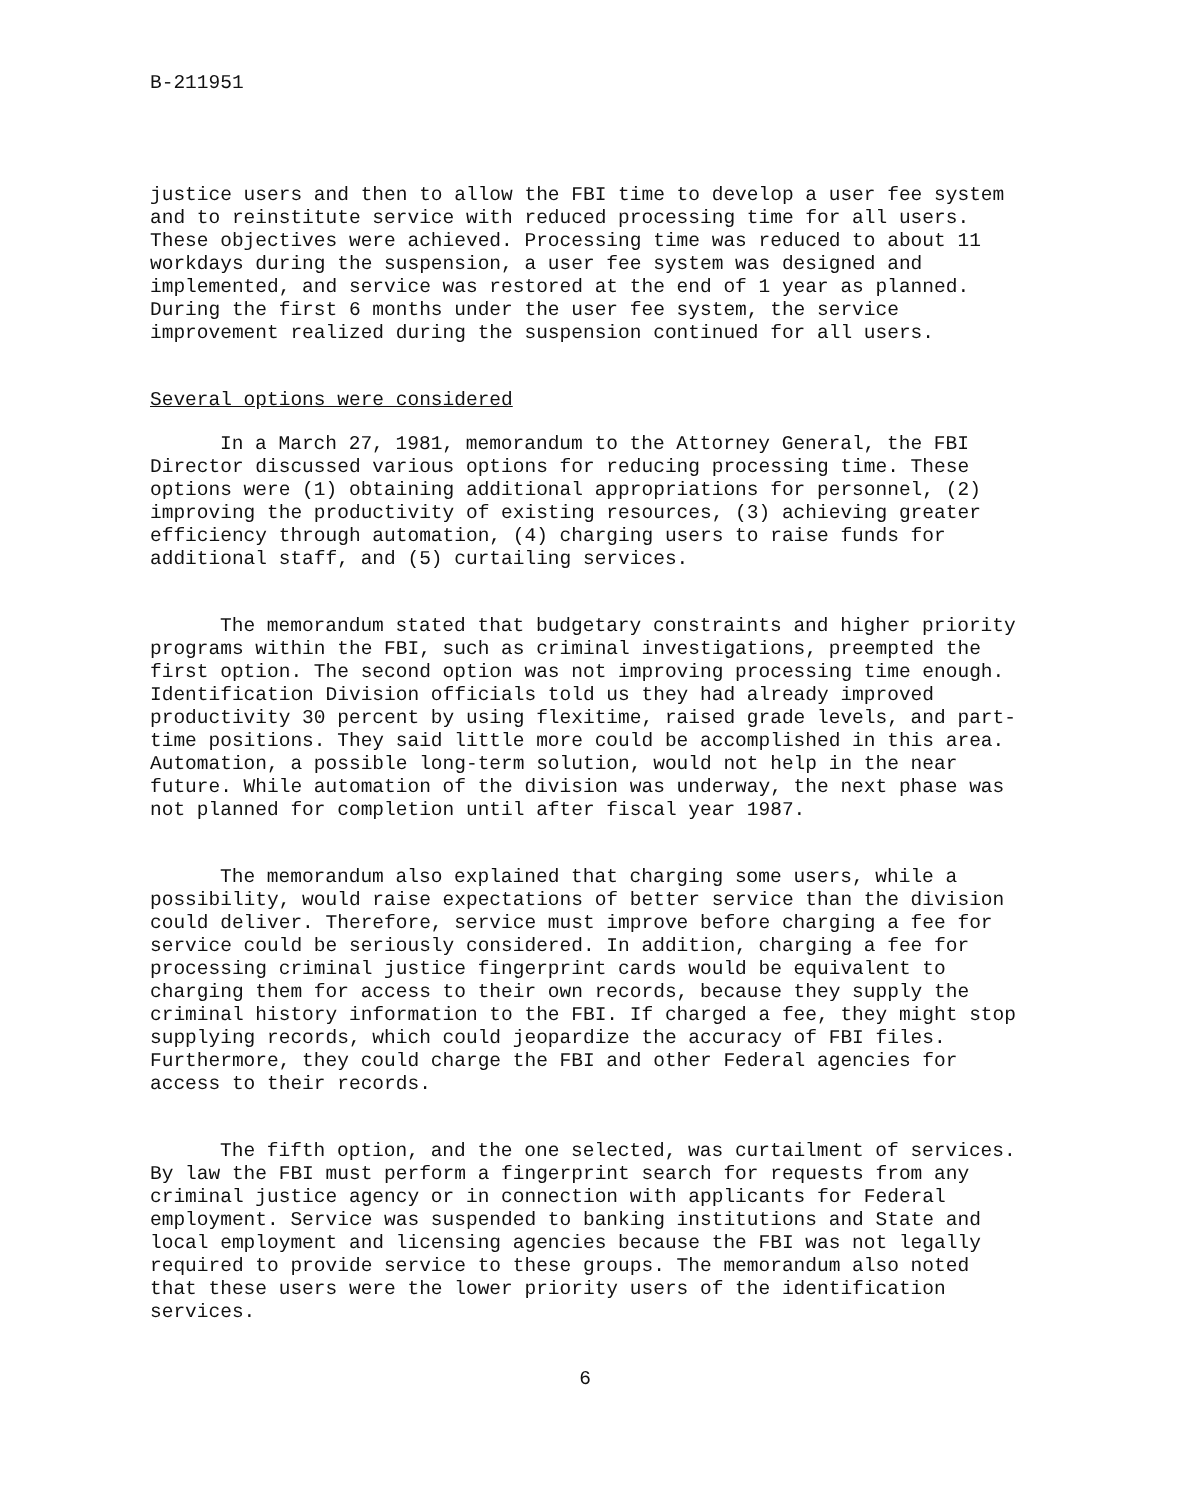B-211951
justice users and then to allow the FBI time to develop a user fee system and to reinstitute service with reduced processing time for all users. These objectives were achieved. Processing time was reduced to about 11 workdays during the suspension, a user fee system was designed and implemented, and service was restored at the end of 1 year as planned. During the first 6 months under the user fee system, the service improvement realized during the suspension continued for all users.
Several options were considered
In a March 27, 1981, memorandum to the Attorney General, the FBI Director discussed various options for reducing processing time. These options were (1) obtaining additional appropriations for personnel, (2) improving the productivity of existing resources, (3) achieving greater efficiency through automation, (4) charging users to raise funds for additional staff, and (5) curtailing services.
The memorandum stated that budgetary constraints and higher priority programs within the FBI, such as criminal investigations, preempted the first option. The second option was not improving processing time enough. Identification Division officials told us they had already improved productivity 30 percent by using flexitime, raised grade levels, and part-time positions. They said little more could be accomplished in this area. Automation, a possible long-term solution, would not help in the near future. While automation of the division was underway, the next phase was not planned for completion until after fiscal year 1987.
The memorandum also explained that charging some users, while a possibility, would raise expectations of better service than the division could deliver. Therefore, service must improve before charging a fee for service could be seriously considered. In addition, charging a fee for processing criminal justice fingerprint cards would be equivalent to charging them for access to their own records, because they supply the criminal history information to the FBI. If charged a fee, they might stop supplying records, which could jeopardize the accuracy of FBI files. Furthermore, they could charge the FBI and other Federal agencies for access to their records.
The fifth option, and the one selected, was curtailment of services. By law the FBI must perform a fingerprint search for requests from any criminal justice agency or in connection with applicants for Federal employment. Service was suspended to banking institutions and State and local employment and licensing agencies because the FBI was not legally required to provide service to these groups. The memorandum also noted that these users were the lower priority users of the identification services.
6